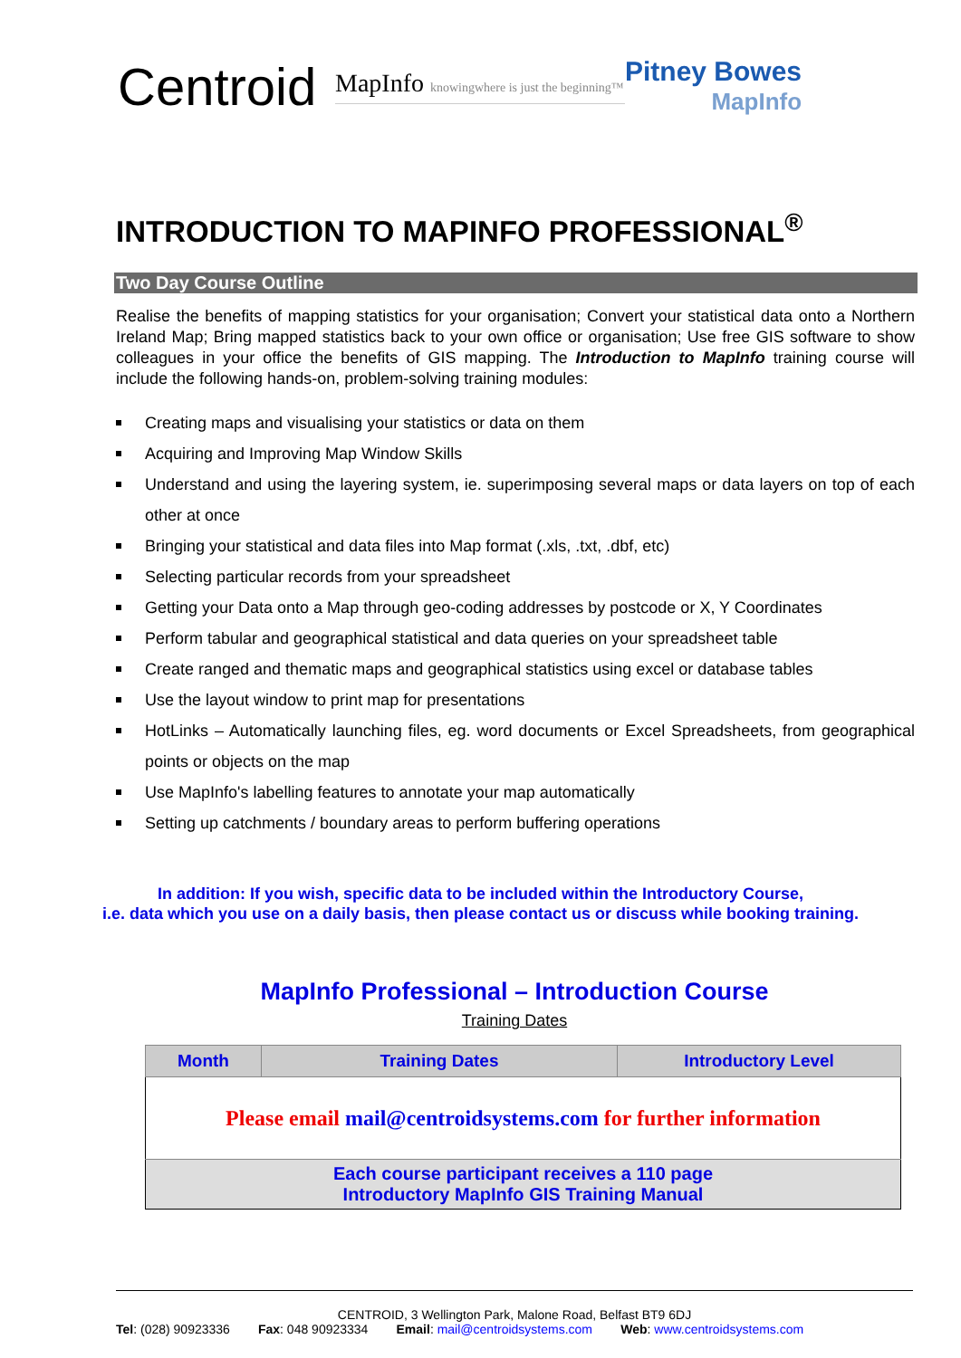Centroid
MapInfo knowingwhere is just the beginning™
Pitney Bowes
MapInfo
INTRODUCTION TO MAPINFO PROFESSIONAL<sup>®</sup>
Two Day Course Outline
Realise the benefits of mapping statistics for your organisation; Convert your statistical data onto a Northern Ireland Map; Bring mapped statistics back to your own office or organisation; Use free GIS software to show colleagues in your office the benefits of GIS mapping. The Introduction to MapInfo training course will include the following hands-on, problem-solving training modules:
Creating maps and visualising your statistics or data on them
Acquiring and Improving Map Window Skills
Understand and using the layering system, ie. superimposing several maps or data layers on top of each other at once
Bringing your statistical and data files into Map format (.xls, .txt, .dbf, etc)
Selecting particular records from your spreadsheet
Getting your Data onto a Map through geo-coding addresses by postcode or X, Y Coordinates
Perform tabular and geographical statistical and data queries on your spreadsheet table
Create ranged and thematic maps and geographical statistics using excel or database tables
Use the layout window to print map for presentations
HotLinks – Automatically launching files, eg. word documents or Excel Spreadsheets, from geographical points or objects on the map
Use MapInfo's labelling features to annotate your map automatically
Setting up catchments / boundary areas to perform buffering operations
In addition: If you wish, specific data to be included within the Introductory Course,
i.e. data which you use on a daily basis, then please contact us or discuss while booking training.
MapInfo Professional – Introduction Course
Training Dates
| Month | Training Dates | Introductory Level |
| --- | --- | --- |
| Please email mail@centroidsystems.com for further information | | |
| Each course participant receives a 110 page Introductory MapInfo GIS Training Manual | | |
CENTROID, 3 Wellington Park, Malone Road, Belfast BT9 6DJ
Tel: (028) 90923336 Fax: 048 90923334 Email: mail@centroidsystems.com Web: www.centroidsystems.com